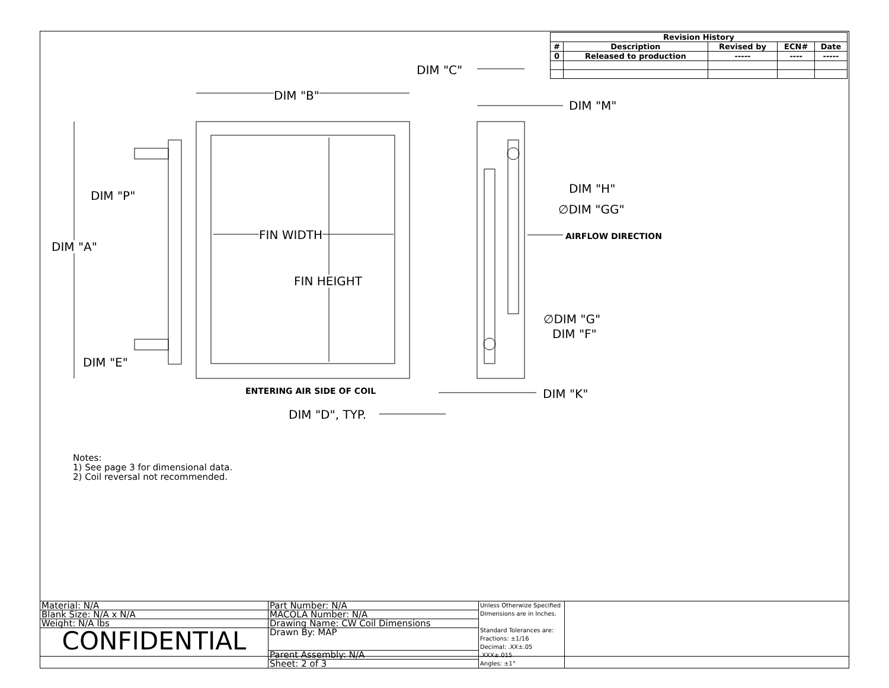| Revision History | | | | |
| --- | --- | --- | --- | --- |
| # | Description | Revised by | ECN# | Date |
| 0 | Released to production | ----- | ---- | ----- |
DIM "B"
DIM "C"
DIM "M"
DIM "H"
∅DIM "GG"
DIM "P"
FIN WIDTH AIRFLOW DIRECTION
DIM "A"
FIN HEIGHT
∅DIM "G"
DIM "F"
DIM "E"
ENTERING AIR SIDE OF COIL DIM "K"
DIM "D", TYP.
Notes:
1) See page 3 for dimensional data.
2) Coil reversal not recommended.
| Material: N/A | Part Number: N/A | Unless Otherwize Specified Dimensions are in Inches. Standard Tolerances are: Fractions: ±1/16 Decimal: .XX±.05 .XXX±.015 Angles: ±1° | |
| Blank Size: N/A x N/A | MACOLA Number: N/A | | |
| Weight: N/A lbs | Drawing Name: CW Coil Dimensions | | |
| CONFIDENTIAL | Drawn By: MAP | | |
| | Parent Assembly: N/A | | |
| | Sheet: 2 of 3 | | |